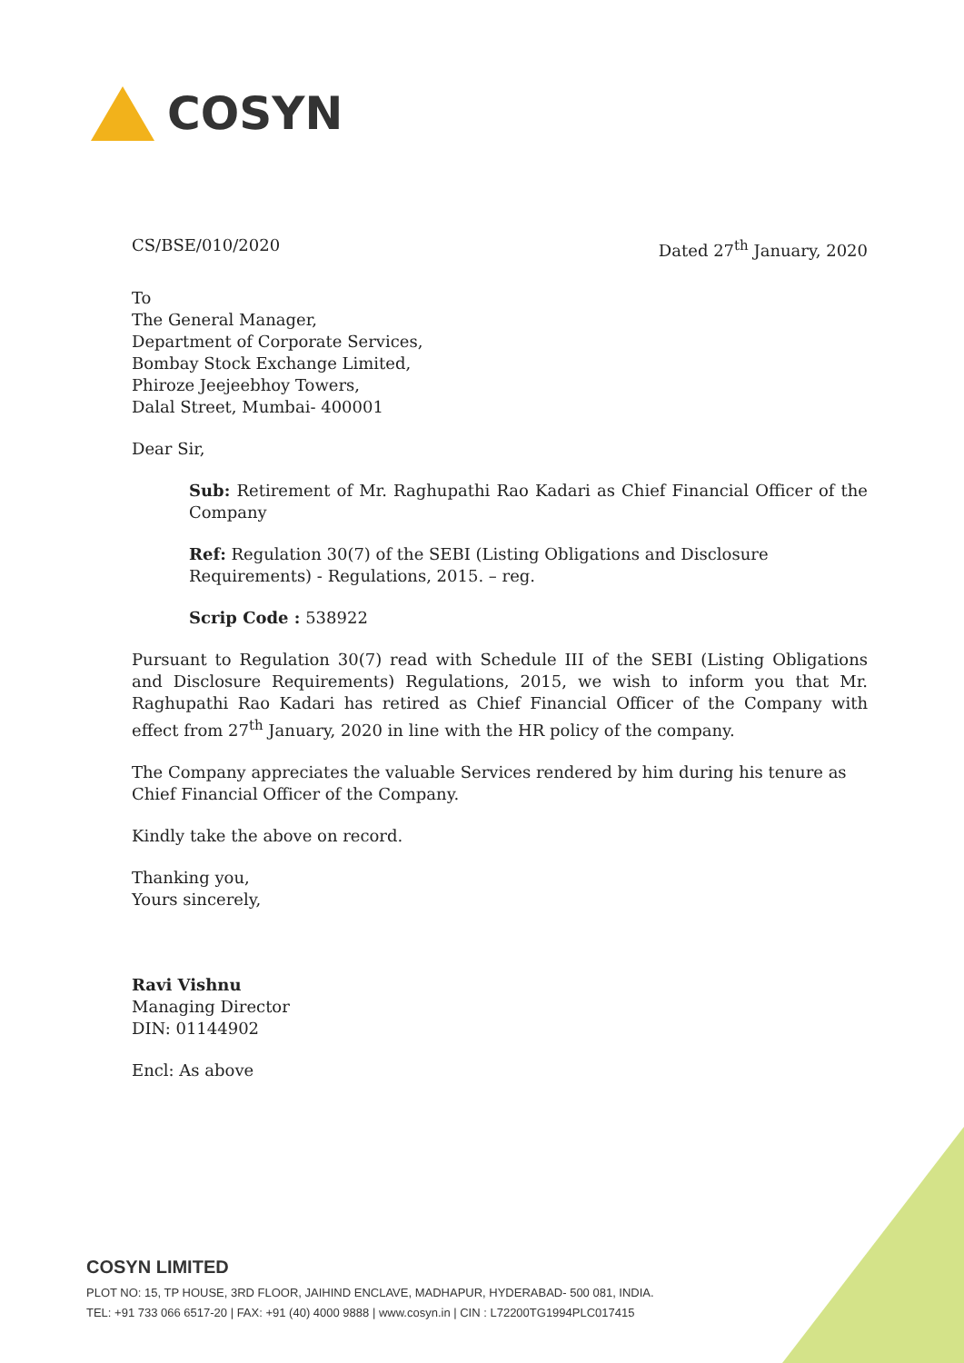COSYN
CS/BSE/010/2020 Dated 27<sup>th</sup> January, 2020
To
The General Manager,
Department of Corporate Services,
Bombay Stock Exchange Limited,
Phiroze Jeejeebhoy Towers,
Dalal Street, Mumbai- 400001
Dear Sir,
Sub: Retirement of Mr. Raghupathi Rao Kadari as Chief Financial Officer of the Company
Ref: Regulation 30(7) of the SEBI (Listing Obligations and Disclosure Requirements) - Regulations, 2015. – reg.
Scrip Code : 538922
Pursuant to Regulation 30(7) read with Schedule III of the SEBI (Listing Obligations and Disclosure Requirements) Regulations, 2015, we wish to inform you that Mr. Raghupathi Rao Kadari has retired as Chief Financial Officer of the Company with effect from 27<sup>th</sup> January, 2020 in line with the HR policy of the company.
The Company appreciates the valuable Services rendered by him during his tenure as Chief Financial Officer of the Company.
Kindly take the above on record.
Thanking you,
Yours sincerely,
Ravi Vishnu
Managing Director
DIN: 01144902
Encl: As above
COSYN LIMITED
PLOT NO: 15, TP HOUSE, 3RD FLOOR, JAIHIND ENCLAVE, MADHAPUR, HYDERABAD- 500 081, INDIA.
TEL: +91 733 066 6517-20 | FAX: +91 (40) 4000 9888 | www.cosyn.in | CIN : L72200TG1994PLC017415